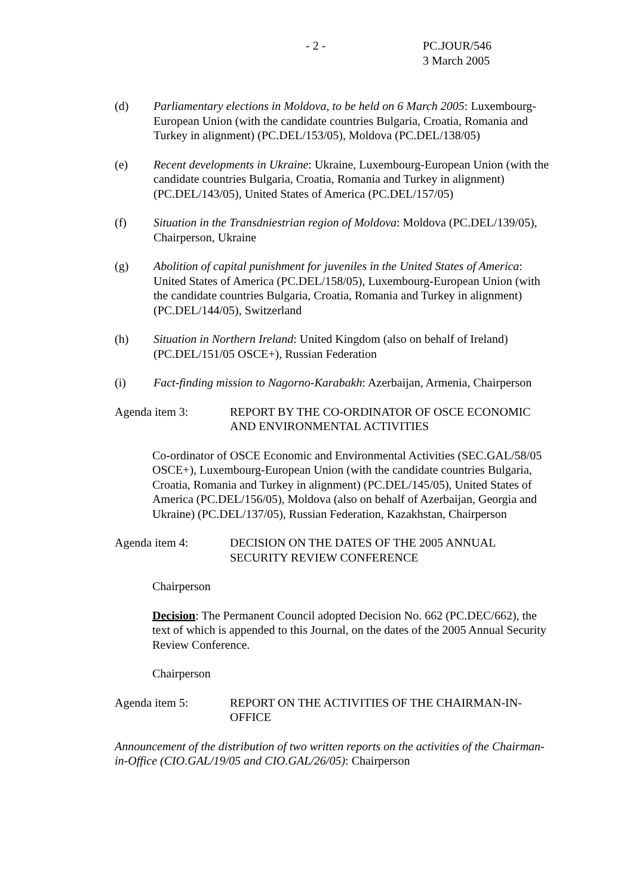- 2 - PC.JOUR/546
3 March 2005
(d) Parliamentary elections in Moldova, to be held on 6 March 2005: Luxembourg-European Union (with the candidate countries Bulgaria, Croatia, Romania and Turkey in alignment) (PC.DEL/153/05), Moldova (PC.DEL/138/05)
(e) Recent developments in Ukraine: Ukraine, Luxembourg-European Union (with the candidate countries Bulgaria, Croatia, Romania and Turkey in alignment) (PC.DEL/143/05), United States of America (PC.DEL/157/05)
(f) Situation in the Transdniestrian region of Moldova: Moldova (PC.DEL/139/05), Chairperson, Ukraine
(g) Abolition of capital punishment for juveniles in the United States of America: United States of America (PC.DEL/158/05), Luxembourg-European Union (with the candidate countries Bulgaria, Croatia, Romania and Turkey in alignment) (PC.DEL/144/05), Switzerland
(h) Situation in Northern Ireland: United Kingdom (also on behalf of Ireland) (PC.DEL/151/05 OSCE+), Russian Federation
(i) Fact-finding mission to Nagorno-Karabakh: Azerbaijan, Armenia, Chairperson
Agenda item 3: REPORT BY THE CO-ORDINATOR OF OSCE ECONOMIC AND ENVIRONMENTAL ACTIVITIES
Co-ordinator of OSCE Economic and Environmental Activities (SEC.GAL/58/05 OSCE+), Luxembourg-European Union (with the candidate countries Bulgaria, Croatia, Romania and Turkey in alignment) (PC.DEL/145/05), United States of America (PC.DEL/156/05), Moldova (also on behalf of Azerbaijan, Georgia and Ukraine) (PC.DEL/137/05), Russian Federation, Kazakhstan, Chairperson
Agenda item 4: DECISION ON THE DATES OF THE 2005 ANNUAL SECURITY REVIEW CONFERENCE
Chairperson
Decision: The Permanent Council adopted Decision No. 662 (PC.DEC/662), the text of which is appended to this Journal, on the dates of the 2005 Annual Security Review Conference.
Chairperson
Agenda item 5: REPORT ON THE ACTIVITIES OF THE CHAIRMAN-IN-OFFICE
Announcement of the distribution of two written reports on the activities of the Chairman-in-Office (CIO.GAL/19/05 and CIO.GAL/26/05): Chairperson